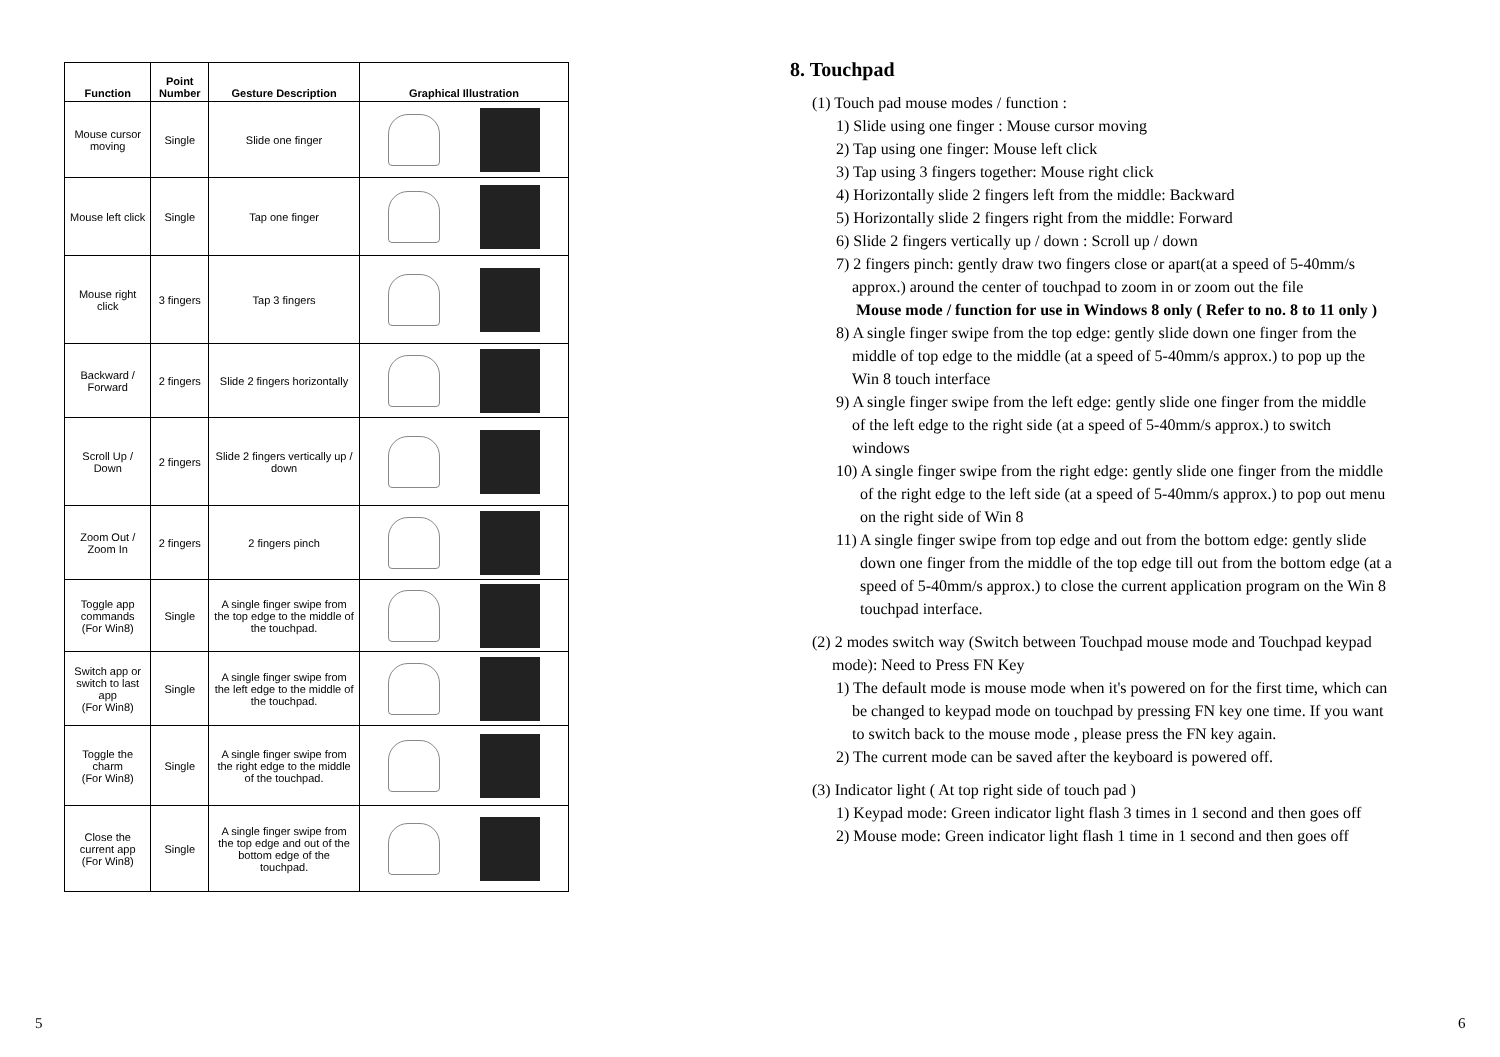| Function | Point Number | Gesture Description | Graphical Illustration |
| --- | --- | --- | --- |
| Mouse cursor moving | Single | Slide one finger | |
| Mouse left click | Single | Tap one finger | |
| Mouse right click | 3 fingers | Tap 3 fingers | |
| Backward / Forward | 2 fingers | Slide 2 fingers horizontally | |
| Scroll Up / Down | 2 fingers | Slide 2 fingers vertically up / down | |
| Zoom Out / Zoom In | 2 fingers | 2 fingers pinch | |
| Toggle app commands (For Win8) | Single | A single finger swipe from the top edge to the middle of the touchpad. | |
| Switch app or switch to last app (For Win8) | Single | A single finger swipe from the left edge to the middle of the touchpad. | |
| Toggle the charm (For Win8) | Single | A single finger swipe from the right edge to the middle of the touchpad. | |
| Close the current app (For Win8) | Single | A single finger swipe from the top edge and out of the bottom edge of the touchpad. | |
8. Touchpad
(1) Touch pad mouse modes / function :
1) Slide using one finger : Mouse cursor moving
2) Tap using one finger: Mouse left click
3) Tap using 3 fingers together: Mouse right click
4) Horizontally slide 2 fingers left from the middle: Backward
5) Horizontally slide 2 fingers right from the middle: Forward
6) Slide 2 fingers vertically up / down : Scroll up / down
7) 2 fingers pinch: gently draw two fingers close or apart(at a speed of 5-40mm/s
approx.) around the center of touchpad to zoom in or zoom out the file
Mouse mode / function for use in Windows 8 only ( Refer to no. 8 to 11 only )
8) A single finger swipe from the top edge: gently slide down one finger from the
middle of top edge to the middle (at a speed of 5-40mm/s approx.) to pop up the
Win 8 touch interface
9) A single finger swipe from the left edge: gently slide one finger from the middle
of the left edge to the right side (at a speed of 5-40mm/s approx.) to switch
windows
10) A single finger swipe from the right edge: gently slide one finger from the middle
of the right edge to the left side (at a speed of 5-40mm/s approx.) to pop out menu
on the right side of Win 8
11) A single finger swipe from top edge and out from the bottom edge: gently slide
down one finger from the middle of the top edge till out from the bottom edge (at a
speed of 5-40mm/s approx.) to close the current application program on the Win 8
touchpad interface.
(2) 2 modes switch way (Switch between Touchpad mouse mode and Touchpad keypad
mode): Need to Press FN Key
1) The default mode is mouse mode when it's powered on for the first time, which can
be changed to keypad mode on touchpad by pressing FN key one time. If you want
to switch back to the mouse mode , please press the FN key again.
2) The current mode can be saved after the keyboard is powered off.
(3) Indicator light ( At top right side of touch pad )
1) Keypad mode: Green indicator light flash 3 times in 1 second and then goes off
2) Mouse mode: Green indicator light flash 1 time in 1 second and then goes off
5 6